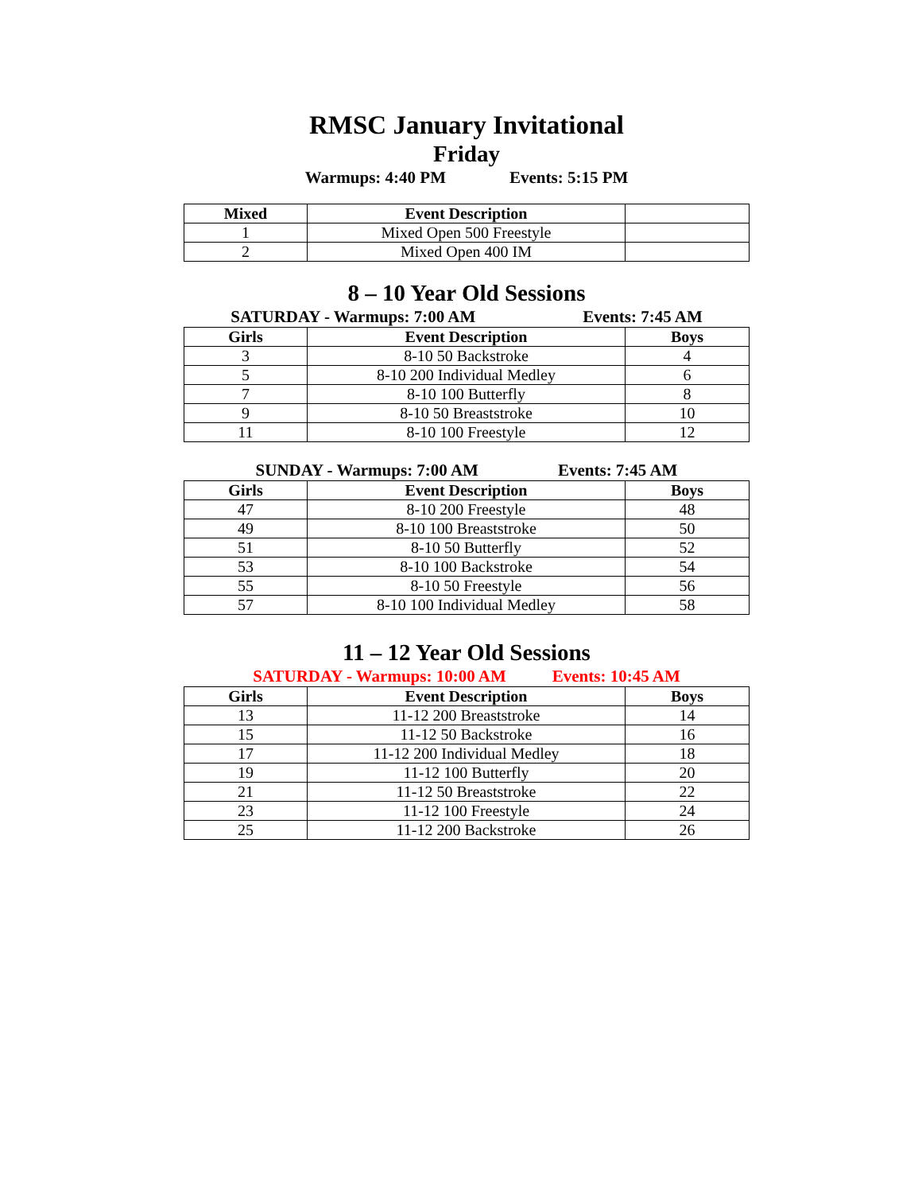RMSC January Invitational
Friday
Warmups: 4:40 PM Events: 5:15 PM
| Mixed | Event Description | |
| --- | --- | --- |
| 1 | Mixed Open 500 Freestyle | |
| 2 | Mixed Open 400 IM | |
8 – 10 Year Old Sessions
SATURDAY - Warmups: 7:00 AM Events: 7:45 AM
| Girls | Event Description | Boys |
| --- | --- | --- |
| 3 | 8-10 50 Backstroke | 4 |
| 5 | 8-10 200 Individual Medley | 6 |
| 7 | 8-10 100 Butterfly | 8 |
| 9 | 8-10 50 Breaststroke | 10 |
| 11 | 8-10 100 Freestyle | 12 |
SUNDAY - Warmups: 7:00 AM Events: 7:45 AM
| Girls | Event Description | Boys |
| --- | --- | --- |
| 47 | 8-10 200 Freestyle | 48 |
| 49 | 8-10 100 Breaststroke | 50 |
| 51 | 8-10 50 Butterfly | 52 |
| 53 | 8-10 100 Backstroke | 54 |
| 55 | 8-10 50 Freestyle | 56 |
| 57 | 8-10 100 Individual Medley | 58 |
11 – 12 Year Old Sessions
SATURDAY - Warmups: 10:00 AM Events: 10:45 AM
| Girls | Event Description | Boys |
| --- | --- | --- |
| 13 | 11-12 200 Breaststroke | 14 |
| 15 | 11-12 50 Backstroke | 16 |
| 17 | 11-12 200 Individual Medley | 18 |
| 19 | 11-12 100 Butterfly | 20 |
| 21 | 11-12 50 Breaststroke | 22 |
| 23 | 11-12 100 Freestyle | 24 |
| 25 | 11-12 200 Backstroke | 26 |